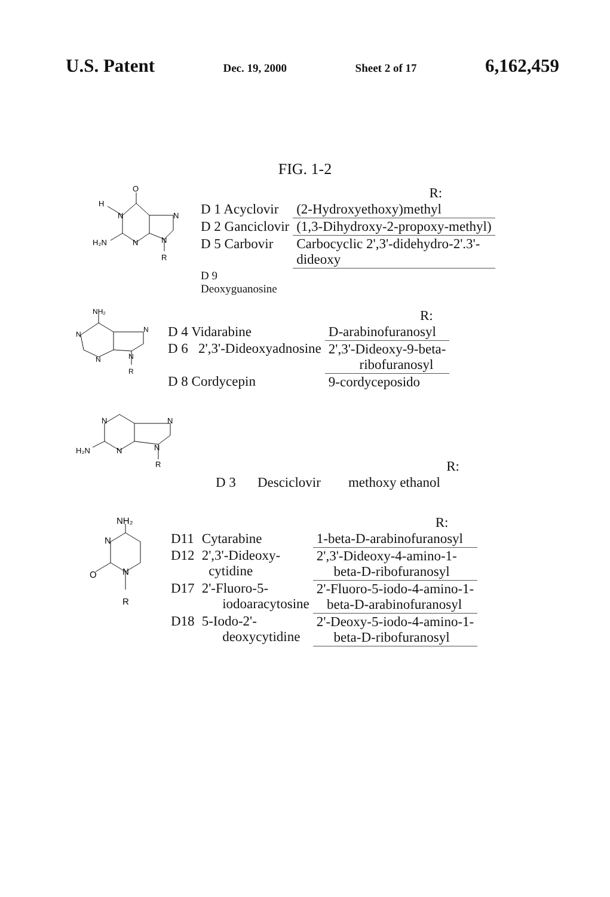U.S. Patent Dec. 19, 2000 Sheet 2 of 17 6,162,459
FIG. 1-2
O
H
N
N
H₂N
N
N
R
R:
| D 1 Acyclovir | (2-Hydroxyethoxy)methyl |
| D 2 Ganciclovir | (1,3-Dihydroxy-2-propoxy-methyl) |
| D 5 Carbovir | Carbocyclic 2',3'-didehydro-2'.3'- dideoxy |
| D 9 Deoxyguanosine | |
NH₂
N
N
N
N
R
R:
| D 4 Vidarabine | D-arabinofuranosyl |
| D 6 2',3'-Dideoxyadnosine | 2',3'-Dideoxy-9-beta- ribofuranosyl |
| D 8 Cordycepin | 9-cordyceposido |
N
N
H₂N
N
N
R
R:
| D 3 | Desciclovir | methoxy ethanol |
NH₂
N
O
N
R
R:
| D11 | Cytarabine | 1-beta-D-arabinofuranosyl |
| D12 | 2',3'-Dideoxy- cytidine | 2',3'-Dideoxy-4-amino-1- beta-D-ribofuranosyl |
| D17 | 2'-Fluoro-5- iodoaracytosine | 2'-Fluoro-5-iodo-4-amino-1- beta-D-arabinofuranosyl |
| D18 | 5-Iodo-2'- deoxycytidine | 2'-Deoxy-5-iodo-4-amino-1- beta-D-ribofuranosyl |